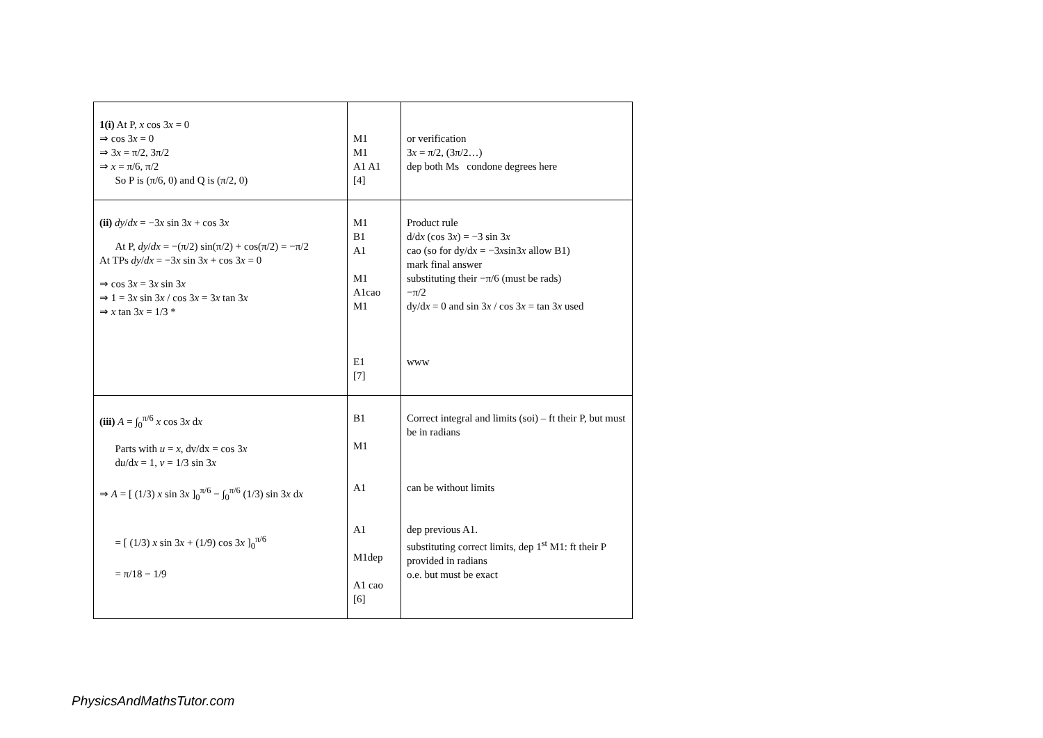| 1(i) At P, x cos 3 x = 0 ⇒ cos 3 x = 0 ⇒ 3 x = π/2, 3π/2 ⇒ x = π/6, π/2 So P is (π/6, 0) and Q is (π/2, 0) | M1 M1 A1 A1 [4] | or verification 3 x = π/2, (3π/2…) dep both Ms condone degrees here |
| (ii) dy / dx = −3 x sin 3 x + cos 3 x At P, dy / dx = −(π/2) sin(π/2) + cos(π/2) = −π/2 At TPs dy / dx = −3 x sin 3 x + cos 3 x = 0 ⇒ cos 3 x = 3 x sin 3 x ⇒ 1 = 3 x sin 3 x / cos 3 x = 3 x tan 3 x ⇒ x tan 3 x = 1/3 * | M1 B1 A1 M1 A1cao M1 E1 [7] | Product rule d/d x (cos 3 x ) = −3 sin 3 x cao (so for dy/d x = −3 x sin3 x allow B1) mark final answer substituting their −π/6 (must be rads) −π/2 dy/d x = 0 and sin 3 x / cos 3 x = tan 3 x used www |
| (iii) A = ∫<sub>0</sub><sup>π/6</sup> x cos 3 x d x Parts with u = x , dv/dx = cos 3 x d u /d x = 1, v = 1/3 sin 3 x ⇒ A = [ (1/3) x sin 3 x ]<sub>0</sub><sup>π/6</sup> − ∫<sub>0</sub><sup>π/6</sup> (1/3) sin 3 x d x = [ (1/3) x sin 3 x + (1/9) cos 3 x ]<sub>0</sub><sup>π/6</sup> = π/18 − 1/9 | B1 M1 A1 A1 M1dep A1 cao [6] | Correct integral and limits (soi) – ft their P, but must be in radians can be without limits dep previous A1. substituting correct limits, dep 1<sup>st</sup> M1: ft their P provided in radians o.e. but must be exact |
PhysicsAndMathsTutor.com